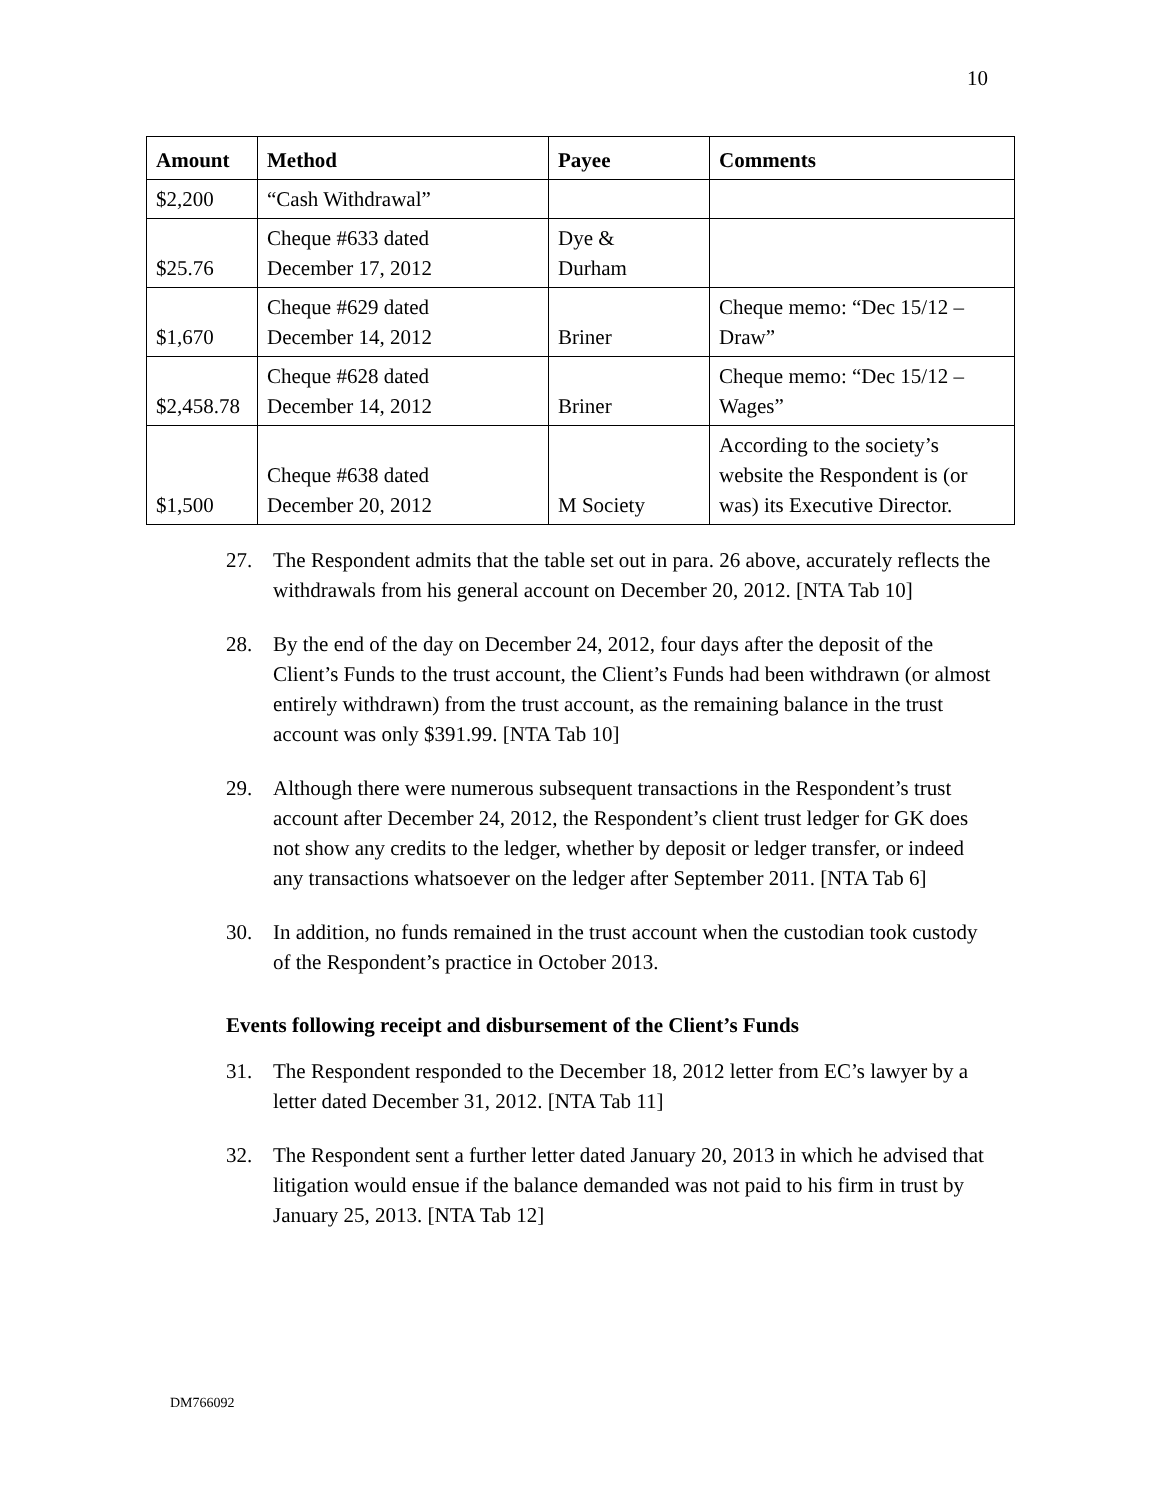10
| Amount | Method | Payee | Comments |
| --- | --- | --- | --- |
| $2,200 | “Cash Withdrawal” | | |
| $25.76 | Cheque #633 dated December 17, 2012 | Dye & Durham | |
| $1,670 | Cheque #629 dated December 14, 2012 | Briner | Cheque memo: “Dec 15/12 – Draw” |
| $2,458.78 | Cheque #628 dated December 14, 2012 | Briner | Cheque memo: “Dec 15/12 – Wages” |
| $1,500 | Cheque #638 dated December 20, 2012 | M Society | According to the society’s website the Respondent is (or was) its Executive Director. |
27. The Respondent admits that the table set out in para. 26 above, accurately reflects the withdrawals from his general account on December 20, 2012. [NTA Tab 10]
28. By the end of the day on December 24, 2012, four days after the deposit of the Client’s Funds to the trust account, the Client’s Funds had been withdrawn (or almost entirely withdrawn) from the trust account, as the remaining balance in the trust account was only $391.99. [NTA Tab 10]
29. Although there were numerous subsequent transactions in the Respondent’s trust account after December 24, 2012, the Respondent’s client trust ledger for GK does not show any credits to the ledger, whether by deposit or ledger transfer, or indeed any transactions whatsoever on the ledger after September 2011. [NTA Tab 6]
30. In addition, no funds remained in the trust account when the custodian took custody of the Respondent’s practice in October 2013.
Events following receipt and disbursement of the Client’s Funds
31. The Respondent responded to the December 18, 2012 letter from EC’s lawyer by a letter dated December 31, 2012. [NTA Tab 11]
32. The Respondent sent a further letter dated January 20, 2013 in which he advised that litigation would ensue if the balance demanded was not paid to his firm in trust by January 25, 2013. [NTA Tab 12]
DM766092